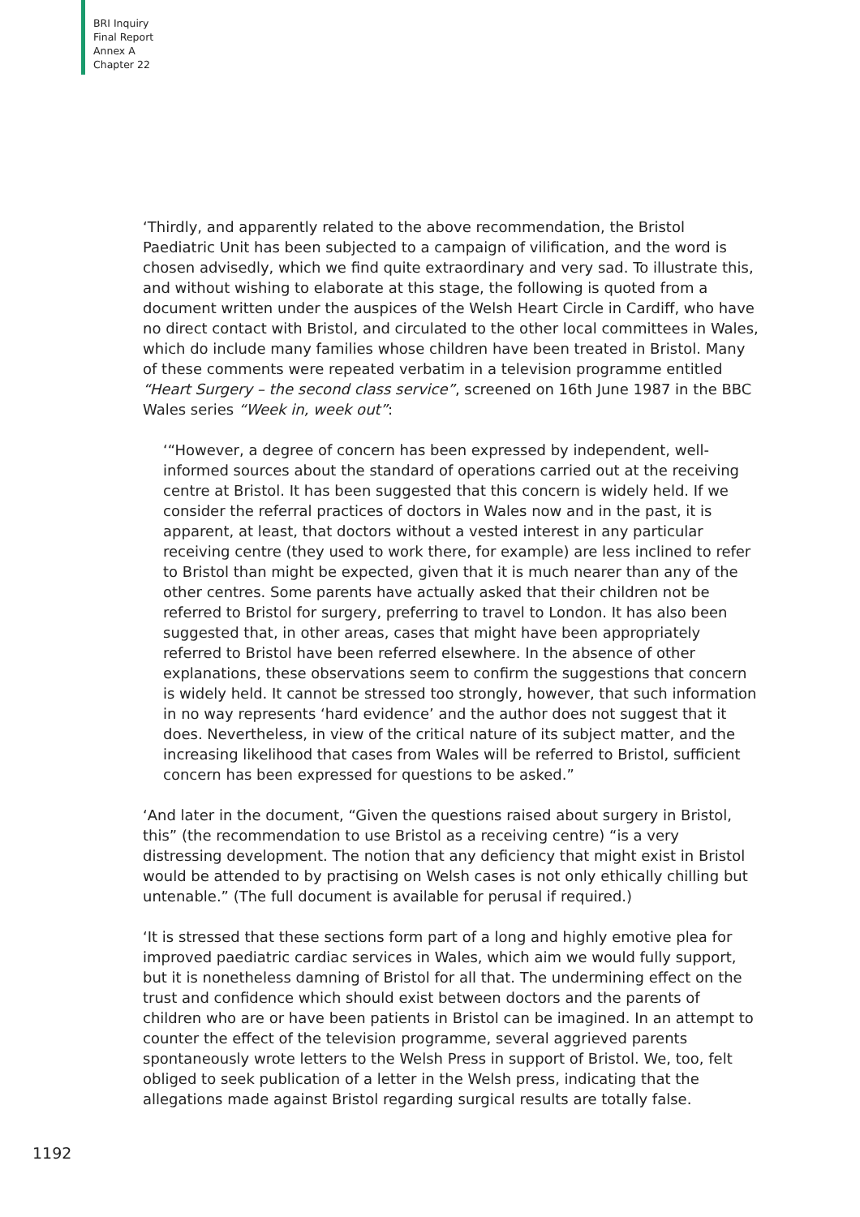BRI Inquiry
Final Report
Annex A
Chapter 22
‘Thirdly, and apparently related to the above recommendation, the Bristol Paediatric Unit has been subjected to a campaign of vilification, and the word is chosen advisedly, which we find quite extraordinary and very sad. To illustrate this, and without wishing to elaborate at this stage, the following is quoted from a document written under the auspices of the Welsh Heart Circle in Cardiff, who have no direct contact with Bristol, and circulated to the other local committees in Wales, which do include many families whose children have been treated in Bristol. Many of these comments were repeated verbatim in a television programme entitled “Heart Surgery – the second class service”, screened on 16th June 1987 in the BBC Wales series “Week in, week out”:
‘“However, a degree of concern has been expressed by independent, well-informed sources about the standard of operations carried out at the receiving centre at Bristol. It has been suggested that this concern is widely held. If we consider the referral practices of doctors in Wales now and in the past, it is apparent, at least, that doctors without a vested interest in any particular receiving centre (they used to work there, for example) are less inclined to refer to Bristol than might be expected, given that it is much nearer than any of the other centres. Some parents have actually asked that their children not be referred to Bristol for surgery, preferring to travel to London. It has also been suggested that, in other areas, cases that might have been appropriately referred to Bristol have been referred elsewhere. In the absence of other explanations, these observations seem to confirm the suggestions that concern is widely held. It cannot be stressed too strongly, however, that such information in no way represents ‘hard evidence’ and the author does not suggest that it does. Nevertheless, in view of the critical nature of its subject matter, and the increasing likelihood that cases from Wales will be referred to Bristol, sufficient concern has been expressed for questions to be asked.”
‘And later in the document, “Given the questions raised about surgery in Bristol, this” (the recommendation to use Bristol as a receiving centre) “is a very distressing development. The notion that any deficiency that might exist in Bristol would be attended to by practising on Welsh cases is not only ethically chilling but untenable.” (The full document is available for perusal if required.)
‘It is stressed that these sections form part of a long and highly emotive plea for improved paediatric cardiac services in Wales, which aim we would fully support, but it is nonetheless damning of Bristol for all that. The undermining effect on the trust and confidence which should exist between doctors and the parents of children who are or have been patients in Bristol can be imagined. In an attempt to counter the effect of the television programme, several aggrieved parents spontaneously wrote letters to the Welsh Press in support of Bristol. We, too, felt obliged to seek publication of a letter in the Welsh press, indicating that the allegations made against Bristol regarding surgical results are totally false.
1192